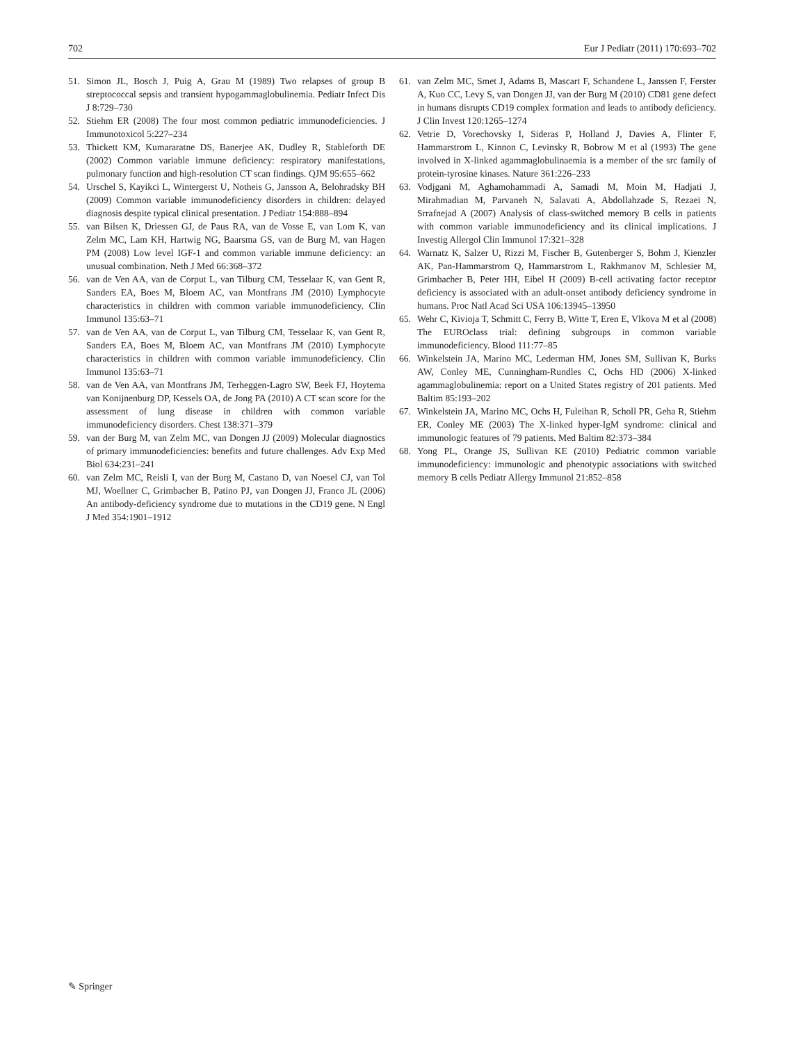702 Eur J Pediatr (2011) 170:693–702
51. Simon JL, Bosch J, Puig A, Grau M (1989) Two relapses of group B streptococcal sepsis and transient hypogammaglobulinemia. Pediatr Infect Dis J 8:729–730
52. Stiehm ER (2008) The four most common pediatric immunodeficiencies. J Immunotoxicol 5:227–234
53. Thickett KM, Kumararatne DS, Banerjee AK, Dudley R, Stableforth DE (2002) Common variable immune deficiency: respiratory manifestations, pulmonary function and high-resolution CT scan findings. QJM 95:655–662
54. Urschel S, Kayikci L, Wintergerst U, Notheis G, Jansson A, Belohradsky BH (2009) Common variable immunodeficiency disorders in children: delayed diagnosis despite typical clinical presentation. J Pediatr 154:888–894
55. van Bilsen K, Driessen GJ, de Paus RA, van de Vosse E, van Lom K, van Zelm MC, Lam KH, Hartwig NG, Baarsma GS, van de Burg M, van Hagen PM (2008) Low level IGF-1 and common variable immune deficiency: an unusual combination. Neth J Med 66:368–372
56. van de Ven AA, van de Corput L, van Tilburg CM, Tesselaar K, van Gent R, Sanders EA, Boes M, Bloem AC, van Montfrans JM (2010) Lymphocyte characteristics in children with common variable immunodeficiency. Clin Immunol 135:63–71
57. van de Ven AA, van de Corput L, van Tilburg CM, Tesselaar K, van Gent R, Sanders EA, Boes M, Bloem AC, van Montfrans JM (2010) Lymphocyte characteristics in children with common variable immunodeficiency. Clin Immunol 135:63–71
58. van de Ven AA, van Montfrans JM, Terheggen-Lagro SW, Beek FJ, Hoytema van Konijnenburg DP, Kessels OA, de Jong PA (2010) A CT scan score for the assessment of lung disease in children with common variable immunodeficiency disorders. Chest 138:371–379
59. van der Burg M, van Zelm MC, van Dongen JJ (2009) Molecular diagnostics of primary immunodeficiencies: benefits and future challenges. Adv Exp Med Biol 634:231–241
60. van Zelm MC, Reisli I, van der Burg M, Castano D, van Noesel CJ, van Tol MJ, Woellner C, Grimbacher B, Patino PJ, van Dongen JJ, Franco JL (2006) An antibody-deficiency syndrome due to mutations in the CD19 gene. N Engl J Med 354:1901–1912
61. van Zelm MC, Smet J, Adams B, Mascart F, Schandene L, Janssen F, Ferster A, Kuo CC, Levy S, van Dongen JJ, van der Burg M (2010) CD81 gene defect in humans disrupts CD19 complex formation and leads to antibody deficiency. J Clin Invest 120:1265–1274
62. Vetrie D, Vorechovsky I, Sideras P, Holland J, Davies A, Flinter F, Hammarstrom L, Kinnon C, Levinsky R, Bobrow M et al (1993) The gene involved in X-linked agammaglobulinaemia is a member of the src family of protein-tyrosine kinases. Nature 361:226–233
63. Vodjgani M, Aghamohammadi A, Samadi M, Moin M, Hadjati J, Mirahmadian M, Parvaneh N, Salavati A, Abdollahzade S, Rezaei N, Srrafnejad A (2007) Analysis of class-switched memory B cells in patients with common variable immunodeficiency and its clinical implications. J Investig Allergol Clin Immunol 17:321–328
64. Warnatz K, Salzer U, Rizzi M, Fischer B, Gutenberger S, Bohm J, Kienzler AK, Pan-Hammarstrom Q, Hammarstrom L, Rakhmanov M, Schlesier M, Grimbacher B, Peter HH, Eibel H (2009) B-cell activating factor receptor deficiency is associated with an adult-onset antibody deficiency syndrome in humans. Proc Natl Acad Sci USA 106:13945–13950
65. Wehr C, Kivioja T, Schmitt C, Ferry B, Witte T, Eren E, Vlkova M et al (2008) The EUROclass trial: defining subgroups in common variable immunodeficiency. Blood 111:77–85
66. Winkelstein JA, Marino MC, Lederman HM, Jones SM, Sullivan K, Burks AW, Conley ME, Cunningham-Rundles C, Ochs HD (2006) X-linked agammaglobulinemia: report on a United States registry of 201 patients. Med Baltim 85:193–202
67. Winkelstein JA, Marino MC, Ochs H, Fuleihan R, Scholl PR, Geha R, Stiehm ER, Conley ME (2003) The X-linked hyper-IgM syndrome: clinical and immunologic features of 79 patients. Med Baltim 82:373–384
68. Yong PL, Orange JS, Sullivan KE (2010) Pediatric common variable immunodeficiency: immunologic and phenotypic associations with switched memory B cells Pediatr Allergy Immunol 21:852–858
✎ Springer